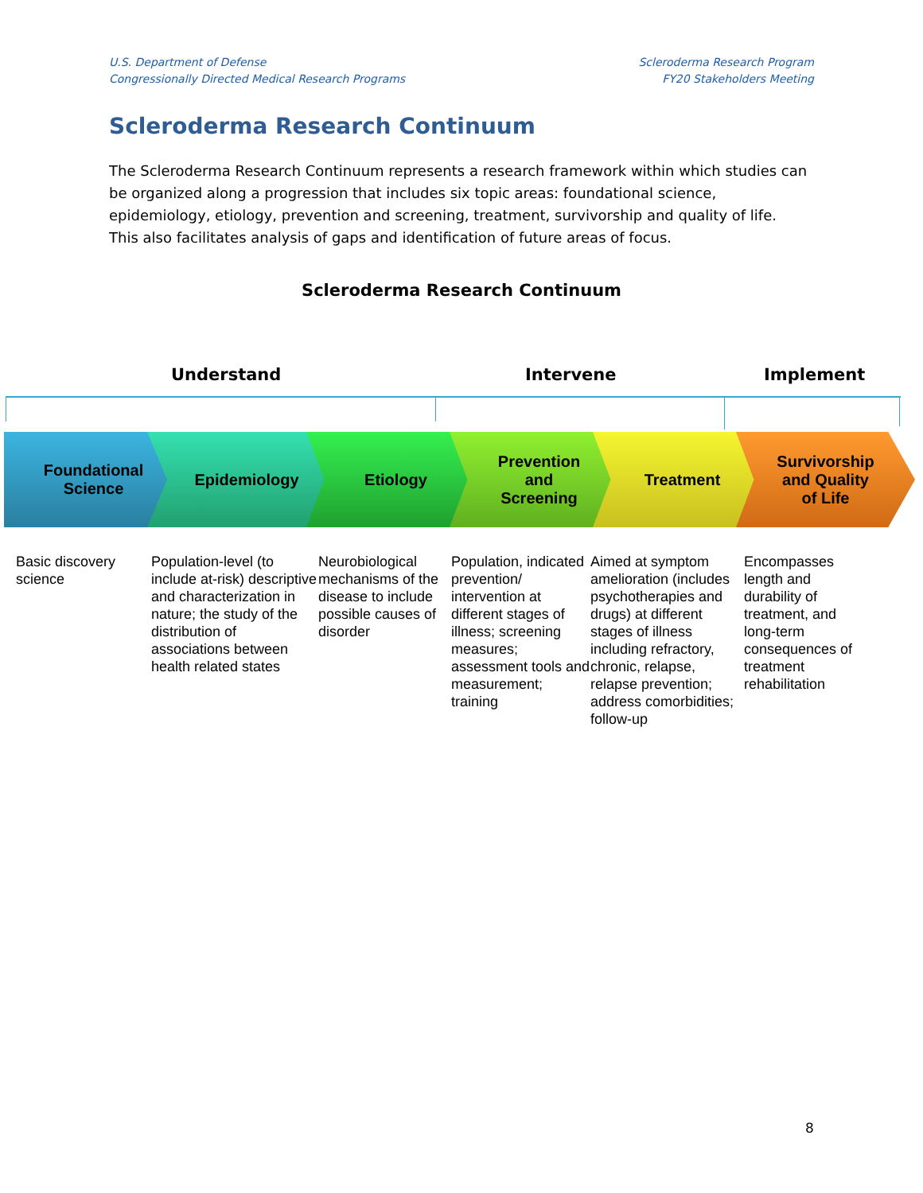U.S. Department of Defense
Congressionally Directed Medical Research Programs
Scleroderma Research Program
FY20 Stakeholders Meeting
Scleroderma Research Continuum
The Scleroderma Research Continuum represents a research framework within which studies can be organized along a progression that includes six topic areas: foundational science, epidemiology, etiology, prevention and screening, treatment, survivorship and quality of life. This also facilitates analysis of gaps and identification of future areas of focus.
Scleroderma Research Continuum
Understand Intervene Implement
Foundational
Science
Epidemiology Etiology Prevention
and
Screening
Treatment Survivorship
and Quality
of Life
Basic discovery
science
Population-level (to include at-risk) descriptive and characterization in nature; the study of the distribution of associations between health related states
Neurobiological mechanisms of the disease to include possible causes of disorder
Population, indicated prevention/ intervention at different stages of illness; screening measures; assessment tools and measurement; training
Aimed at symptom amelioration (includes psychotherapies and drugs) at different stages of illness including refractory, chronic, relapse, relapse prevention; address comorbidities; follow-up
Encompasses length and durability of treatment, and long-term consequences of treatment rehabilitation
8